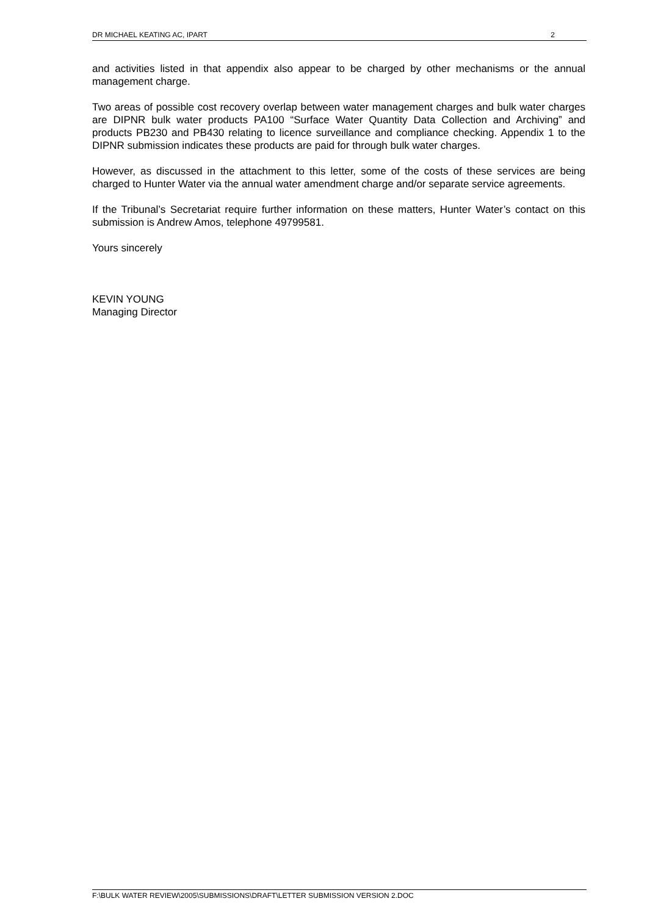DR MICHAEL KEATING AC, IPART 2
and activities listed in that appendix also appear to be charged by other mechanisms or the annual management charge.
Two areas of possible cost recovery overlap between water management charges and bulk water charges are DIPNR bulk water products PA100 “Surface Water Quantity Data Collection and Archiving” and products PB230 and PB430 relating to licence surveillance and compliance checking. Appendix 1 to the DIPNR submission indicates these products are paid for through bulk water charges.
However, as discussed in the attachment to this letter, some of the costs of these services are being charged to Hunter Water via the annual water amendment charge and/or separate service agreements.
If the Tribunal’s Secretariat require further information on these matters, Hunter Water’s contact on this submission is Andrew Amos, telephone 49799581.
Yours sincerely
KEVIN YOUNG
Managing Director
F:\BULK WATER REVIEW\2005\SUBMISSIONS\DRAFT\LETTER SUBMISSION VERSION 2.DOC